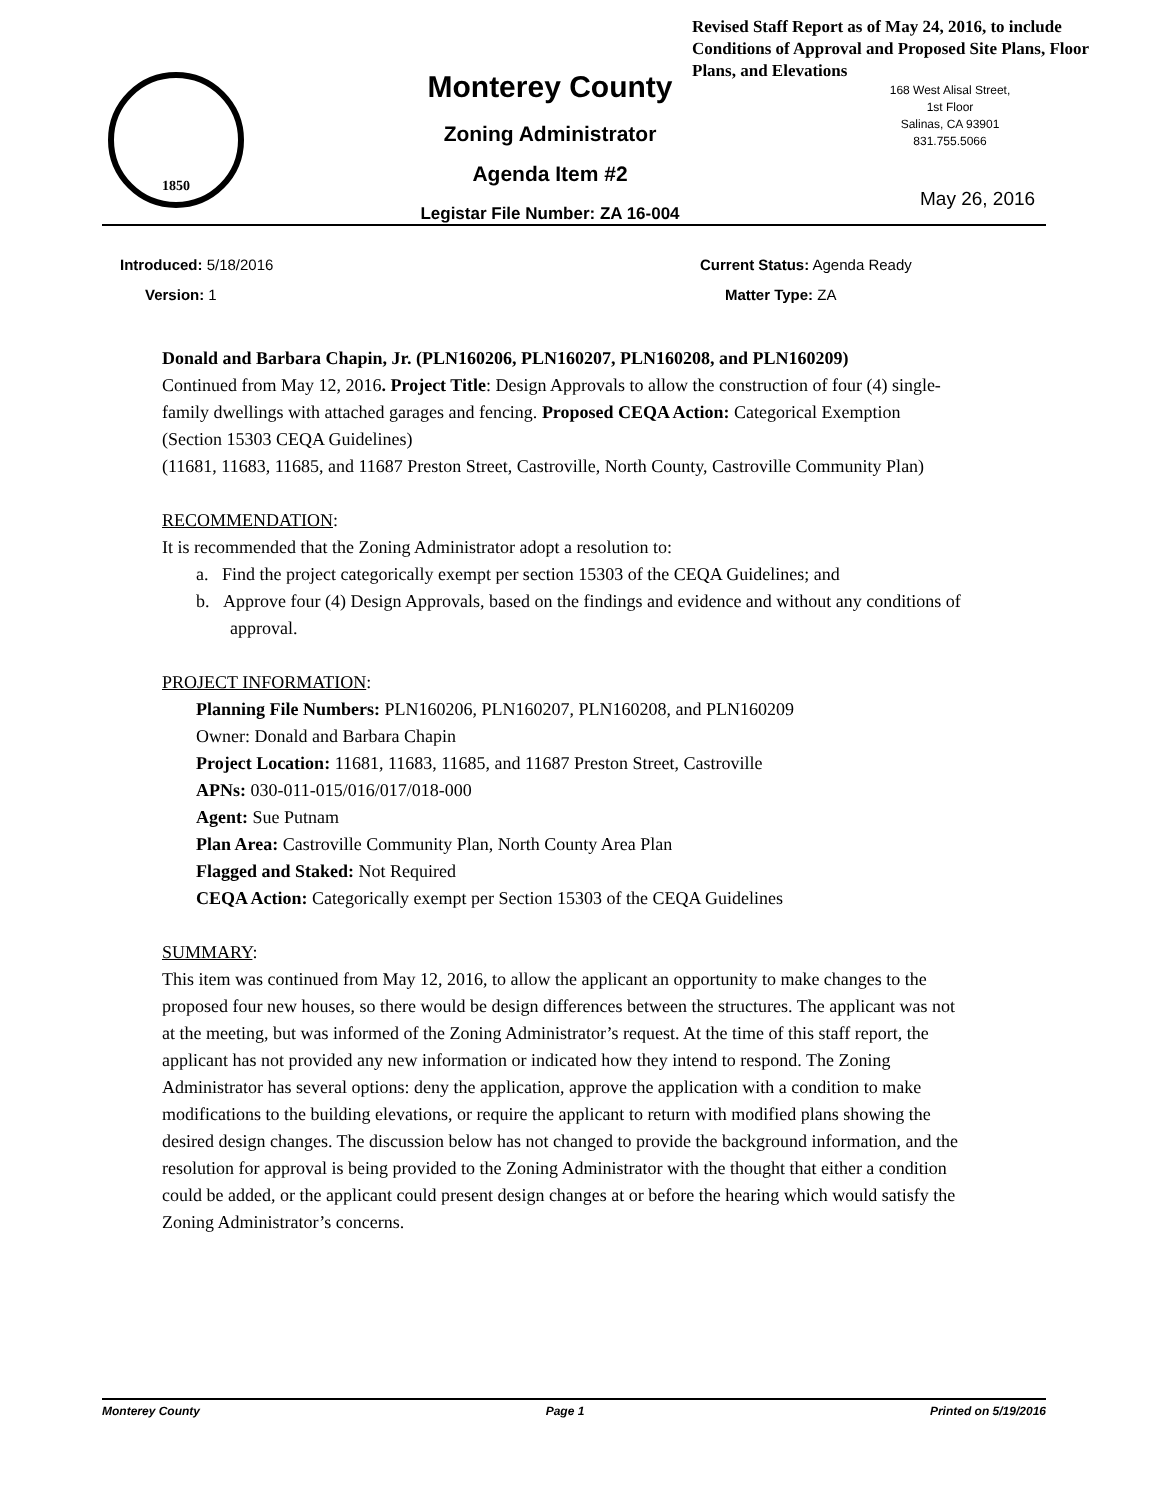Revised Staff Report as of May 24, 2016, to include Conditions of Approval and Proposed Site Plans, Floor Plans, and Elevations
1850
Monterey County
Zoning Administrator
Agenda Item #2
Legistar File Number: ZA 16-004
168 West Alisal Street,
1st Floor
Salinas, CA 93901
831.755.5066
May 26, 2016
Introduced: 5/18/2016 Version: 1
Current Status: Agenda Ready Matter Type: ZA
Donald and Barbara Chapin, Jr. (PLN160206, PLN160207, PLN160208, and PLN160209)
Continued from May 12, 2016. Project Title: Design Approvals to allow the construction of four (4) single-family dwellings with attached garages and fencing. Proposed CEQA Action: Categorical Exemption (Section 15303 CEQA Guidelines)
(11681, 11683, 11685, and 11687 Preston Street, Castroville, North County, Castroville Community Plan)
RECOMMENDATION:
It is recommended that the Zoning Administrator adopt a resolution to:
a. Find the project categorically exempt per section 15303 of the CEQA Guidelines; and
b. Approve four (4) Design Approvals, based on the findings and evidence and without any conditions of approval.
PROJECT INFORMATION:
Planning File Numbers: PLN160206, PLN160207, PLN160208, and PLN160209
Owner: Donald and Barbara Chapin
Project Location: 11681, 11683, 11685, and 11687 Preston Street, Castroville
APNs: 030-011-015/016/017/018-000
Agent: Sue Putnam
Plan Area: Castroville Community Plan, North County Area Plan
Flagged and Staked: Not Required
CEQA Action: Categorically exempt per Section 15303 of the CEQA Guidelines
SUMMARY:
This item was continued from May 12, 2016, to allow the applicant an opportunity to make changes to the proposed four new houses, so there would be design differences between the structures. The applicant was not at the meeting, but was informed of the Zoning Administrator’s request. At the time of this staff report, the applicant has not provided any new information or indicated how they intend to respond. The Zoning Administrator has several options: deny the application, approve the application with a condition to make modifications to the building elevations, or require the applicant to return with modified plans showing the desired design changes. The discussion below has not changed to provide the background information, and the resolution for approval is being provided to the Zoning Administrator with the thought that either a condition could be added, or the applicant could present design changes at or before the hearing which would satisfy the Zoning Administrator’s concerns.
Monterey County Page 1 Printed on 5/19/2016